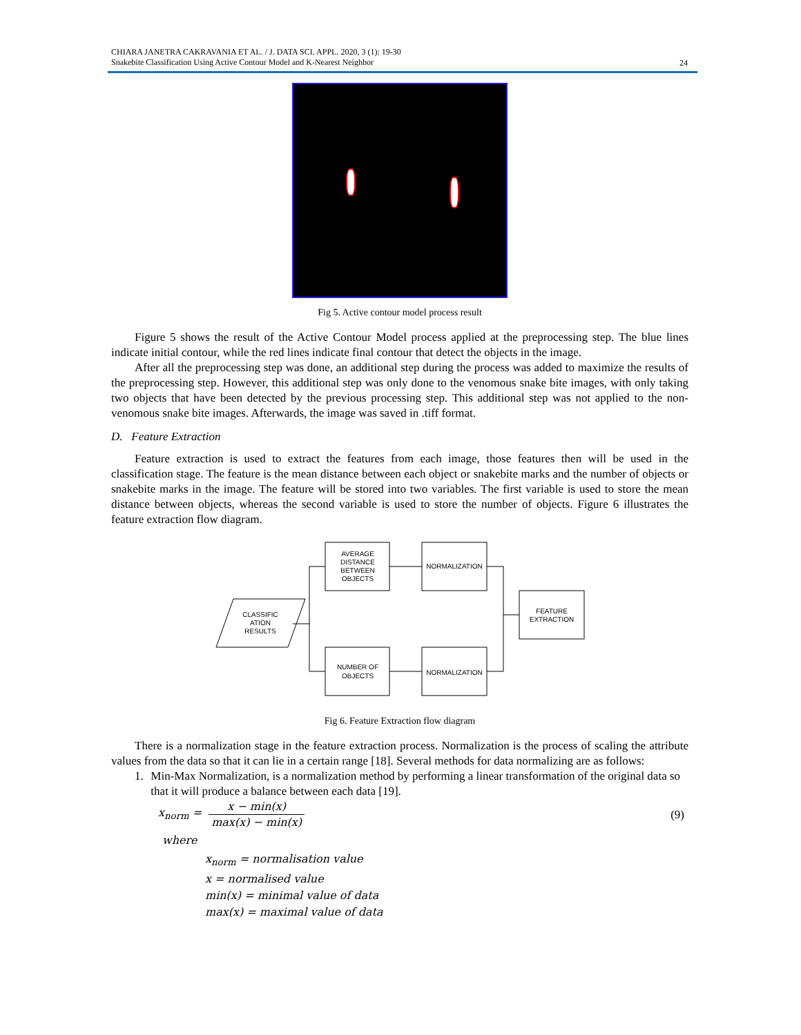CHIARA JANETRA CAKRAVANIA ET AL. / J. DATA SCI. APPL. 2020, 3 (1): 19-30
Snakebite Classification Using Active Contour Model and K-Nearest Neighbor
24
Fig 5. Active contour model process result
Figure 5 shows the result of the Active Contour Model process applied at the preprocessing step. The blue lines indicate initial contour, while the red lines indicate final contour that detect the objects in the image.
After all the preprocessing step was done, an additional step during the process was added to maximize the results of the preprocessing step. However, this additional step was only done to the venomous snake bite images, with only taking two objects that have been detected by the previous processing step. This additional step was not applied to the non-venomous snake bite images. Afterwards, the image was saved in .tiff format.
D. Feature Extraction
Feature extraction is used to extract the features from each image, those features then will be used in the classification stage. The feature is the mean distance between each object or snakebite marks and the number of objects or snakebite marks in the image. The feature will be stored into two variables. The first variable is used to store the mean distance between objects, whereas the second variable is used to store the number of objects. Figure 6 illustrates the feature extraction flow diagram.
CLASSIFIC
ATION
RESULTS
AVERAGE
DISTANCE
BETWEEN
OBJECTS
NORMALIZATION
NUMBER OF
OBJECTS
NORMALIZATION
FEATURE
EXTRACTION
Fig 6. Feature Extraction flow diagram
There is a normalization stage in the feature extraction process. Normalization is the process of scaling the attribute values from the data so that it can lie in a certain range [18]. Several methods for data normalizing are as follows:
1. Min-Max Normalization, is a normalization method by performing a linear transformation of the original data so that it will produce a balance between each data [19].
x<sub>norm</sub> = x − min(x) max(x) − min(x) (9)
where
x<sub>norm</sub> = normalisation value
x = normalised value
min(x) = minimal value of data
max(x) = maximal value of data